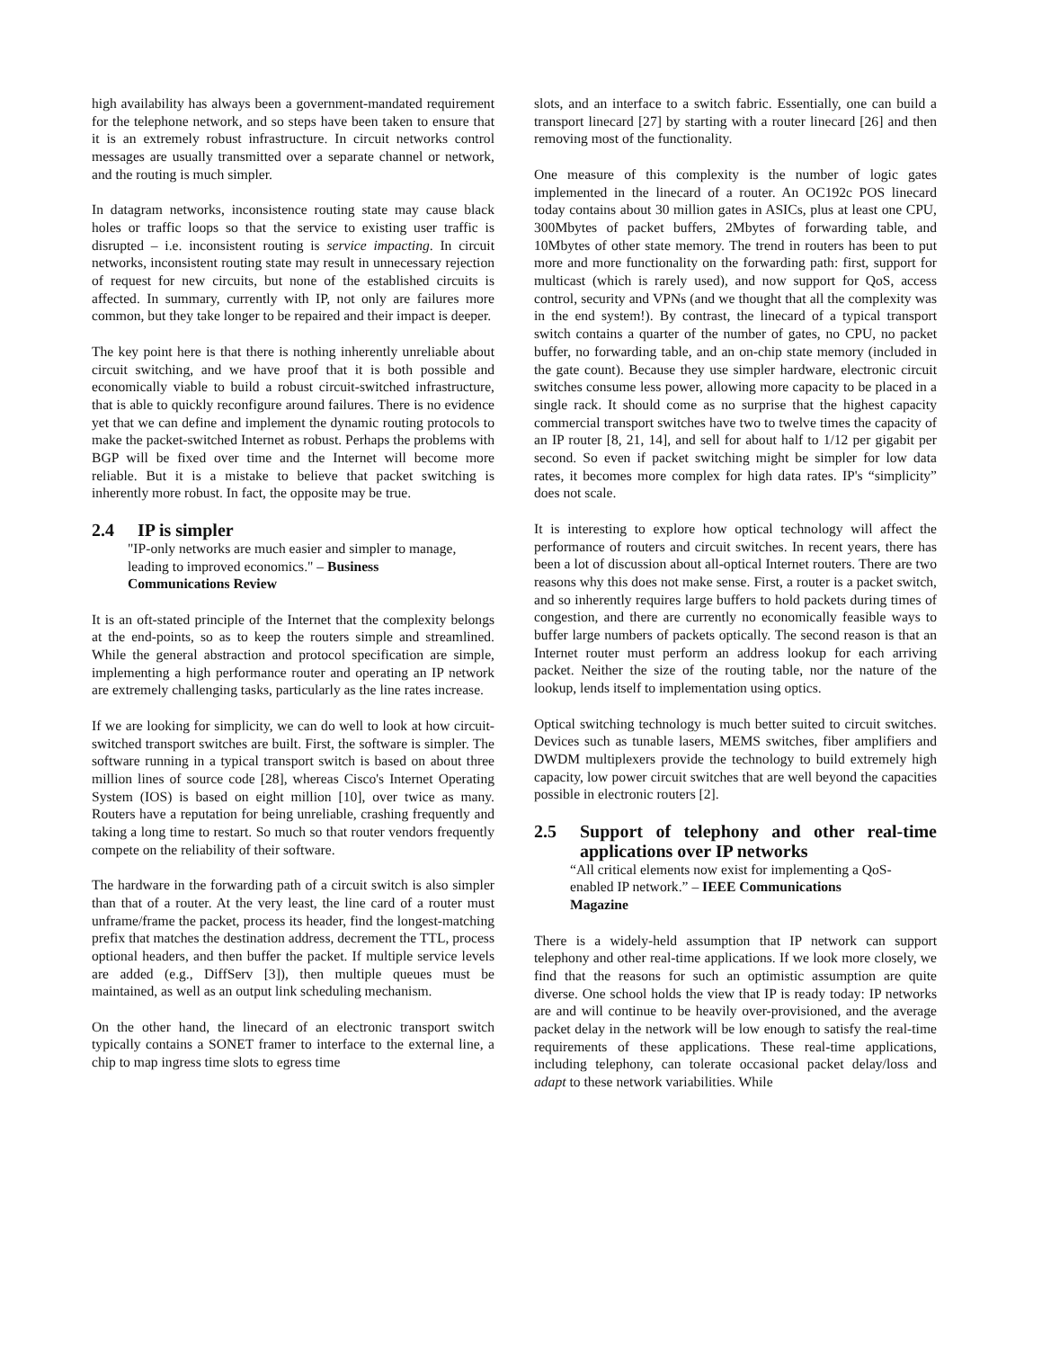high availability has always been a government-mandated requirement for the telephone network, and so steps have been taken to ensure that it is an extremely robust infrastructure. In circuit networks control messages are usually transmitted over a separate channel or network, and the routing is much simpler.
In datagram networks, inconsistence routing state may cause black holes or traffic loops so that the service to existing user traffic is disrupted – i.e. inconsistent routing is service impacting. In circuit networks, inconsistent routing state may result in unnecessary rejection of request for new circuits, but none of the established circuits is affected. In summary, currently with IP, not only are failures more common, but they take longer to be repaired and their impact is deeper.
The key point here is that there is nothing inherently unreliable about circuit switching, and we have proof that it is both possible and economically viable to build a robust circuit-switched infrastructure, that is able to quickly reconfigure around failures. There is no evidence yet that we can define and implement the dynamic routing protocols to make the packet-switched Internet as robust. Perhaps the problems with BGP will be fixed over time and the Internet will become more reliable. But it is a mistake to believe that packet switching is inherently more robust. In fact, the opposite may be true.
2.4 IP is simpler
"IP-only networks are much easier and simpler to manage, leading to improved economics." – Business Communications Review
It is an oft-stated principle of the Internet that the complexity belongs at the end-points, so as to keep the routers simple and streamlined. While the general abstraction and protocol specification are simple, implementing a high performance router and operating an IP network are extremely challenging tasks, particularly as the line rates increase.
If we are looking for simplicity, we can do well to look at how circuit-switched transport switches are built. First, the software is simpler. The software running in a typical transport switch is based on about three million lines of source code [28], whereas Cisco's Internet Operating System (IOS) is based on eight million [10], over twice as many. Routers have a reputation for being unreliable, crashing frequently and taking a long time to restart. So much so that router vendors frequently compete on the reliability of their software.
The hardware in the forwarding path of a circuit switch is also simpler than that of a router. At the very least, the line card of a router must unframe/frame the packet, process its header, find the longest-matching prefix that matches the destination address, decrement the TTL, process optional headers, and then buffer the packet. If multiple service levels are added (e.g., DiffServ [3]), then multiple queues must be maintained, as well as an output link scheduling mechanism.
On the other hand, the linecard of an electronic transport switch typically contains a SONET framer to interface to the external line, a chip to map ingress time slots to egress time
slots, and an interface to a switch fabric. Essentially, one can build a transport linecard [27] by starting with a router linecard [26] and then removing most of the functionality.
One measure of this complexity is the number of logic gates implemented in the linecard of a router. An OC192c POS linecard today contains about 30 million gates in ASICs, plus at least one CPU, 300Mbytes of packet buffers, 2Mbytes of forwarding table, and 10Mbytes of other state memory. The trend in routers has been to put more and more functionality on the forwarding path: first, support for multicast (which is rarely used), and now support for QoS, access control, security and VPNs (and we thought that all the complexity was in the end system!). By contrast, the linecard of a typical transport switch contains a quarter of the number of gates, no CPU, no packet buffer, no forwarding table, and an on-chip state memory (included in the gate count). Because they use simpler hardware, electronic circuit switches consume less power, allowing more capacity to be placed in a single rack. It should come as no surprise that the highest capacity commercial transport switches have two to twelve times the capacity of an IP router [8, 21, 14], and sell for about half to 1/12 per gigabit per second. So even if packet switching might be simpler for low data rates, it becomes more complex for high data rates. IP's “simplicity” does not scale.
It is interesting to explore how optical technology will affect the performance of routers and circuit switches. In recent years, there has been a lot of discussion about all-optical Internet routers. There are two reasons why this does not make sense. First, a router is a packet switch, and so inherently requires large buffers to hold packets during times of congestion, and there are currently no economically feasible ways to buffer large numbers of packets optically. The second reason is that an Internet router must perform an address lookup for each arriving packet. Neither the size of the routing table, nor the nature of the lookup, lends itself to implementation using optics.
Optical switching technology is much better suited to circuit switches. Devices such as tunable lasers, MEMS switches, fiber amplifiers and DWDM multiplexers provide the technology to build extremely high capacity, low power circuit switches that are well beyond the capacities possible in electronic routers [2].
2.5 Support of telephony and other real-time applications over IP networks
“All critical elements now exist for implementing a QoS-enabled IP network.” – IEEE Communications Magazine
There is a widely-held assumption that IP network can support telephony and other real-time applications. If we look more closely, we find that the reasons for such an optimistic assumption are quite diverse. One school holds the view that IP is ready today: IP networks are and will continue to be heavily over-provisioned, and the average packet delay in the network will be low enough to satisfy the real-time requirements of these applications. These real-time applications, including telephony, can tolerate occasional packet delay/loss and adapt to these network variabilities. While